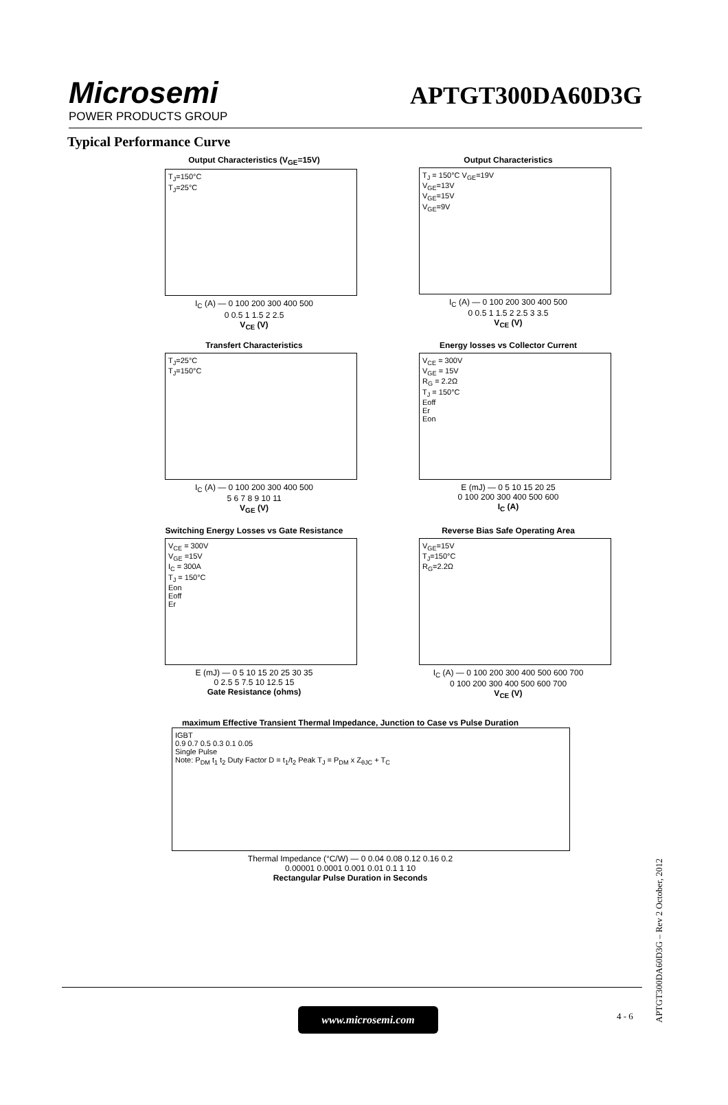Microsemi
POWER PRODUCTS GROUP
APTGT300DA60D3G
Typical Performance Curve
Output Characteristics (V<sub>GE</sub>=15V)
T<sub>J</sub>=150°C
T<sub>J</sub>=25°C
I<sub>C</sub> (A) — 0 100 200 300 400 500
0 0.5 1 1.5 2 2.5
V<sub>CE</sub> (V)
Output Characteristics
T<sub>J</sub> = 150°C V<sub>GE</sub>=19V
V<sub>GE</sub>=13V
V<sub>GE</sub>=15V
V<sub>GE</sub>=9V
I<sub>C</sub> (A) — 0 100 200 300 400 500
0 0.5 1 1.5 2 2.5 3 3.5
V<sub>CE</sub> (V)
Transfert Characteristics
T<sub>J</sub>=25°C
T<sub>J</sub>=150°C
I<sub>C</sub> (A) — 0 100 200 300 400 500
5 6 7 8 9 10 11
V<sub>GE</sub> (V)
Energy losses vs Collector Current
V<sub>CE</sub> = 300V
V<sub>GE</sub> = 15V
R<sub>G</sub> = 2.2Ω
T<sub>J</sub> = 150°C
Eoff
Er
Eon
E (mJ) — 0 5 10 15 20 25
0 100 200 300 400 500 600
I<sub>C</sub> (A)
Switching Energy Losses vs Gate Resistance
V<sub>CE</sub> = 300V
V<sub>GE</sub> =15V
I<sub>C</sub> = 300A
T<sub>J</sub> = 150°C
Eon
Eoff
Er
E (mJ) — 0 5 10 15 20 25 30 35
0 2.5 5 7.5 10 12.5 15
Gate Resistance (ohms)
Reverse Bias Safe Operating Area
V<sub>GE</sub>=15V
T<sub>J</sub>=150°C
R<sub>G</sub>=2.2Ω
I<sub>C</sub> (A) — 0 100 200 300 400 500 600 700
0 100 200 300 400 500 600 700
V<sub>CE</sub> (V)
maximum Effective Transient Thermal Impedance, Junction to Case vs Pulse Duration
IGBT
0.9 0.7 0.5 0.3 0.1 0.05
Single Pulse
Note: P<sub>DM</sub> t<sub>1</sub> t<sub>2</sub> Duty Factor D = t<sub>1</sub>/t<sub>2</sub> Peak T<sub>J</sub> = P<sub>DM</sub> x Z<sub>θJC</sub> + T<sub>C</sub>
Thermal Impedance (°C/W) — 0 0.04 0.08 0.12 0.16 0.2
0.00001 0.0001 0.001 0.01 0.1 1 10
Rectangular Pulse Duration in Seconds
www.microsemi.com 4 - 6
APTGT300DA60D3G – Rev 2 October, 2012